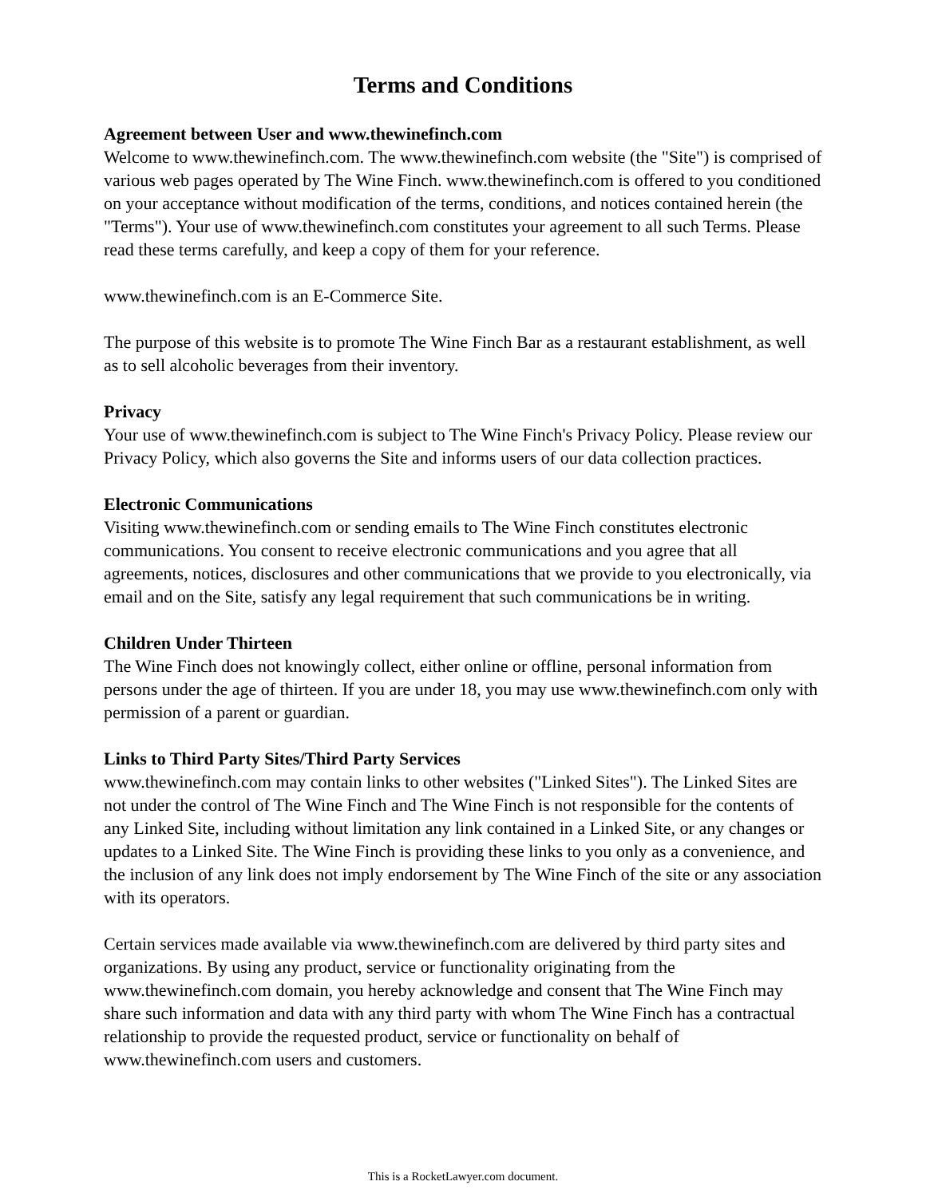Terms and Conditions
Agreement between User and www.thewinefinch.com
Welcome to www.thewinefinch.com. The www.thewinefinch.com website (the "Site") is comprised of various web pages operated by The Wine Finch. www.thewinefinch.com is offered to you conditioned on your acceptance without modification of the terms, conditions, and notices contained herein (the "Terms"). Your use of www.thewinefinch.com constitutes your agreement to all such Terms. Please read these terms carefully, and keep a copy of them for your reference.
www.thewinefinch.com is an E-Commerce Site.
The purpose of this website is to promote The Wine Finch Bar as a restaurant establishment, as well as to sell alcoholic beverages from their inventory.
Privacy
Your use of www.thewinefinch.com is subject to The Wine Finch's Privacy Policy. Please review our Privacy Policy, which also governs the Site and informs users of our data collection practices.
Electronic Communications
Visiting www.thewinefinch.com or sending emails to The Wine Finch constitutes electronic communications. You consent to receive electronic communications and you agree that all agreements, notices, disclosures and other communications that we provide to you electronically, via email and on the Site, satisfy any legal requirement that such communications be in writing.
Children Under Thirteen
The Wine Finch does not knowingly collect, either online or offline, personal information from persons under the age of thirteen. If you are under 18, you may use www.thewinefinch.com only with permission of a parent or guardian.
Links to Third Party Sites/Third Party Services
www.thewinefinch.com may contain links to other websites ("Linked Sites"). The Linked Sites are not under the control of The Wine Finch and The Wine Finch is not responsible for the contents of any Linked Site, including without limitation any link contained in a Linked Site, or any changes or updates to a Linked Site. The Wine Finch is providing these links to you only as a convenience, and the inclusion of any link does not imply endorsement by The Wine Finch of the site or any association with its operators.
Certain services made available via www.thewinefinch.com are delivered by third party sites and organizations. By using any product, service or functionality originating from the www.thewinefinch.com domain, you hereby acknowledge and consent that The Wine Finch may share such information and data with any third party with whom The Wine Finch has a contractual relationship to provide the requested product, service or functionality on behalf of www.thewinefinch.com users and customers.
This is a RocketLawyer.com document.